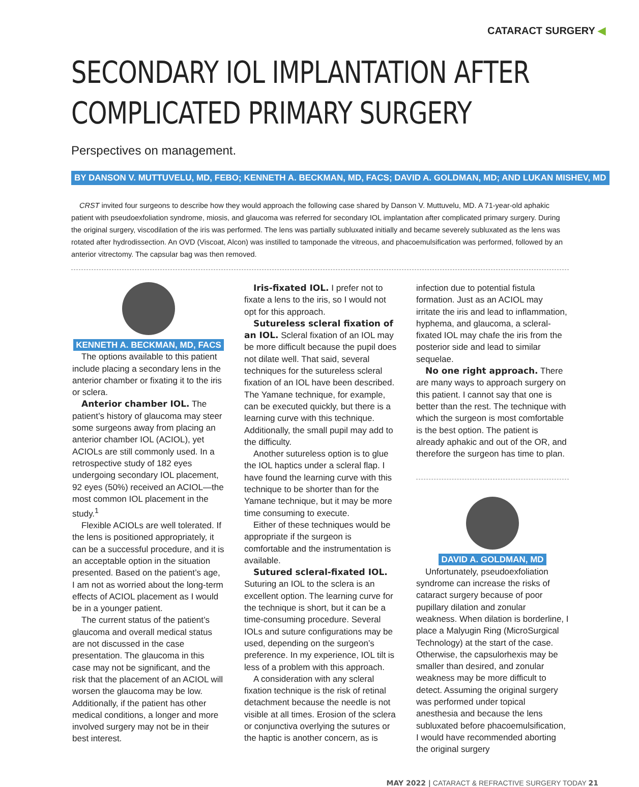CATARACT SURGERY ◀
SECONDARY IOL IMPLANTATION AFTER COMPLICATED PRIMARY SURGERY
Perspectives on management.
BY DANSON V. MUTTUVELU, MD, FEBO; KENNETH A. BECKMAN, MD, FACS; DAVID A. GOLDMAN, MD; AND LUKAN MISHEV, MD
CRST invited four surgeons to describe how they would approach the following case shared by Danson V. Muttuvelu, MD. A 71-year-old aphakic patient with pseudoexfoliation syndrome, miosis, and glaucoma was referred for secondary IOL implantation after complicated primary surgery. During the original surgery, viscodilation of the iris was performed. The lens was partially subluxated initially and became severely subluxated as the lens was rotated after hydrodissection. An OVD (Viscoat, Alcon) was instilled to tamponade the vitreous, and phacoemulsification was performed, followed by an anterior vitrectomy. The capsular bag was then removed.
KENNETH A. BECKMAN, MD, FACS
The options available to this patient include placing a secondary lens in the anterior chamber or fixating it to the iris or sclera.
Anterior chamber IOL. The patient’s history of glaucoma may steer some surgeons away from placing an anterior chamber IOL (ACIOL), yet ACIOLs are still commonly used. In a retrospective study of 182 eyes undergoing secondary IOL placement, 92 eyes (50%) received an ACIOL—the most common IOL placement in the study.<sup>1</sup>
Flexible ACIOLs are well tolerated. If the lens is positioned appropriately, it can be a successful procedure, and it is an acceptable option in the situation presented. Based on the patient’s age, I am not as worried about the long-term effects of ACIOL placement as I would be in a younger patient.
The current status of the patient’s glaucoma and overall medical status are not discussed in the case presentation. The glaucoma in this case may not be significant, and the risk that the placement of an ACIOL will worsen the glaucoma may be low. Additionally, if the patient has other medical conditions, a longer and more involved surgery may not be in their best interest.
Iris-fixated IOL. I prefer not to fixate a lens to the iris, so I would not opt for this approach.
Sutureless scleral fixation of an IOL. Scleral fixation of an IOL may be more difficult because the pupil does not dilate well. That said, several techniques for the sutureless scleral fixation of an IOL have been described. The Yamane technique, for example, can be executed quickly, but there is a learning curve with this technique. Additionally, the small pupil may add to the difficulty.
Another sutureless option is to glue the IOL haptics under a scleral flap. I have found the learning curve with this technique to be shorter than for the Yamane technique, but it may be more time consuming to execute.
Either of these techniques would be appropriate if the surgeon is comfortable and the instrumentation is available.
Sutured scleral-fixated IOL. Suturing an IOL to the sclera is an excellent option. The learning curve for the technique is short, but it can be a time-consuming procedure. Several IOLs and suture configurations may be used, depending on the surgeon’s preference. In my experience, IOL tilt is less of a problem with this approach.
A consideration with any scleral fixation technique is the risk of retinal detachment because the needle is not visible at all times. Erosion of the sclera or conjunctiva overlying the sutures or the haptic is another concern, as is
infection due to potential fistula formation. Just as an ACIOL may irritate the iris and lead to inflammation, hyphema, and glaucoma, a scleral-fixated IOL may chafe the iris from the posterior side and lead to similar sequelae.
No one right approach. There are many ways to approach surgery on this patient. I cannot say that one is better than the rest. The technique with which the surgeon is most comfortable is the best option. The patient is already aphakic and out of the OR, and therefore the surgeon has time to plan.
DAVID A. GOLDMAN, MD
Unfortunately, pseudoexfoliation syndrome can increase the risks of cataract surgery because of poor pupillary dilation and zonular weakness. When dilation is borderline, I place a Malyugin Ring (MicroSurgical Technology) at the start of the case. Otherwise, the capsulorhexis may be smaller than desired, and zonular weakness may be more difficult to detect. Assuming the original surgery was performed under topical anesthesia and because the lens subluxated before phacoemulsification, I would have recommended aborting the original surgery
MAY 2022 | CATARACT & REFRACTIVE SURGERY TODAY 21